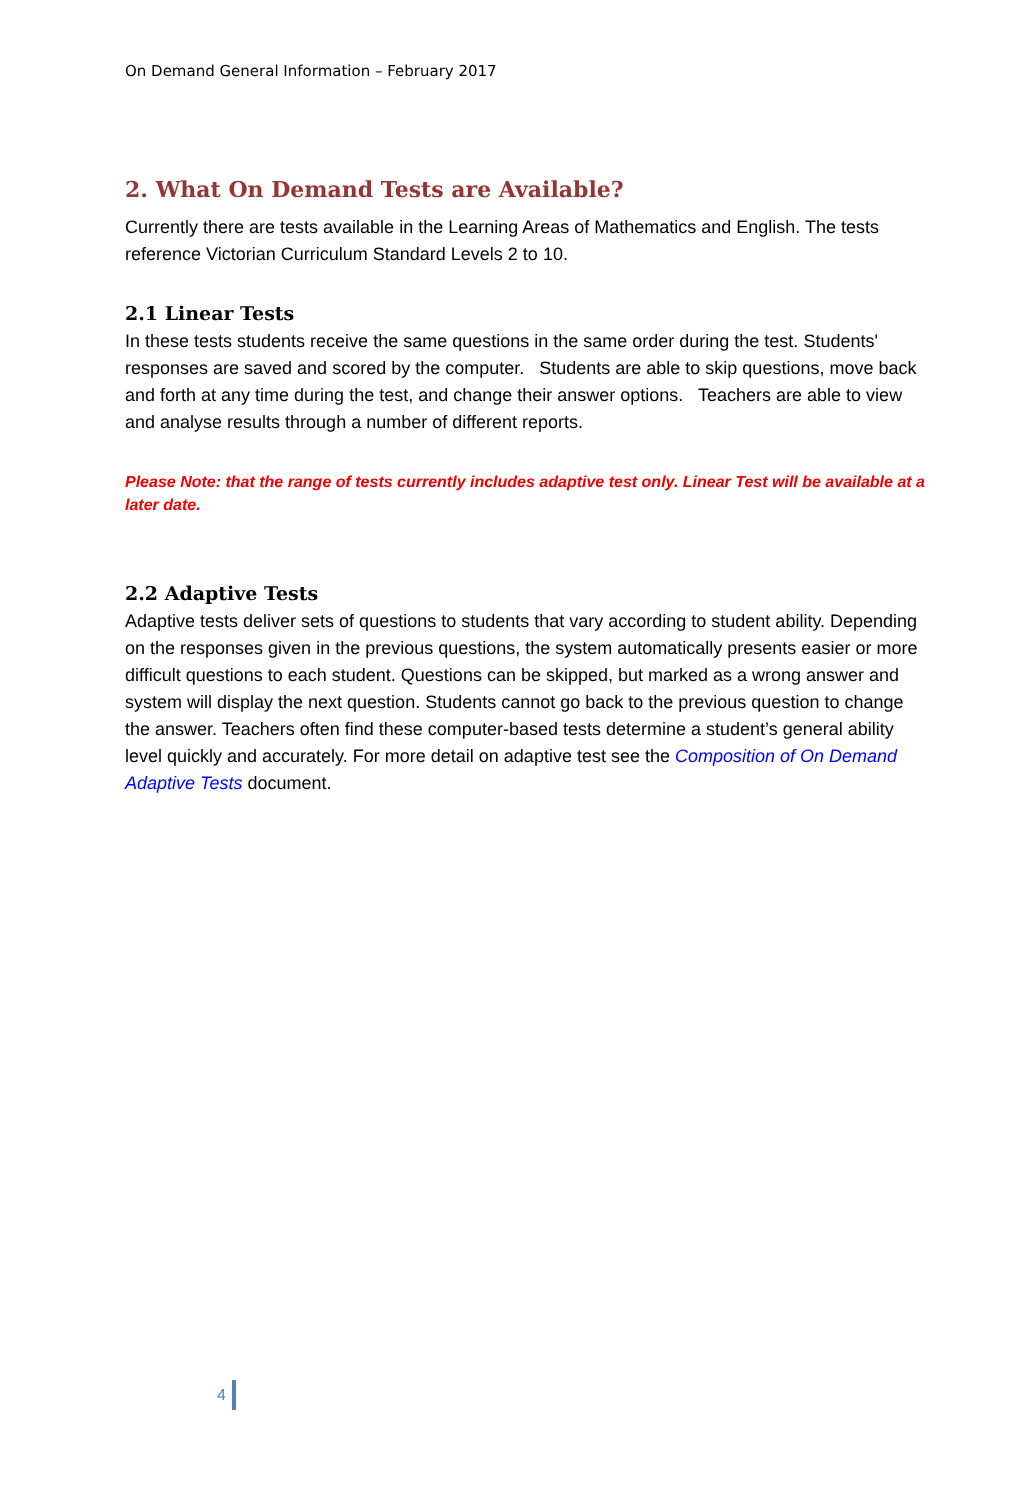On Demand General Information – February 2017
2. What On Demand Tests are Available?
Currently there are tests available in the Learning Areas of Mathematics and English. The tests reference Victorian Curriculum Standard Levels 2 to 10.
2.1 Linear Tests
In these tests students receive the same questions in the same order during the test. Students' responses are saved and scored by the computer. Students are able to skip questions, move back and forth at any time during the test, and change their answer options. Teachers are able to view and analyse results through a number of different reports.
Please Note: that the range of tests currently includes adaptive test only. Linear Test will be available at a later date.
2.2 Adaptive Tests
Adaptive tests deliver sets of questions to students that vary according to student ability. Depending on the responses given in the previous questions, the system automatically presents easier or more difficult questions to each student. Questions can be skipped, but marked as a wrong answer and system will display the next question. Students cannot go back to the previous question to change the answer. Teachers often find these computer-based tests determine a student’s general ability level quickly and accurately. For more detail on adaptive test see the Composition of On Demand Adaptive Tests document.
4